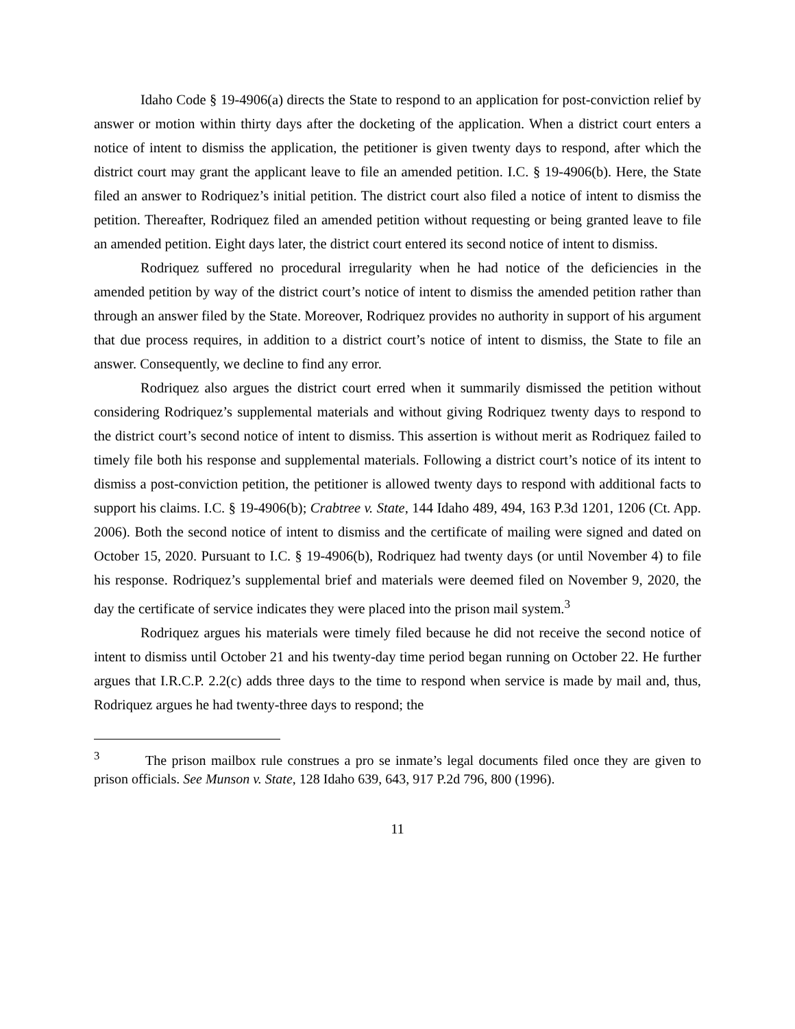Idaho Code § 19-4906(a) directs the State to respond to an application for post-conviction relief by answer or motion within thirty days after the docketing of the application. When a district court enters a notice of intent to dismiss the application, the petitioner is given twenty days to respond, after which the district court may grant the applicant leave to file an amended petition. I.C. § 19-4906(b). Here, the State filed an answer to Rodriquez’s initial petition. The district court also filed a notice of intent to dismiss the petition. Thereafter, Rodriquez filed an amended petition without requesting or being granted leave to file an amended petition. Eight days later, the district court entered its second notice of intent to dismiss.
Rodriquez suffered no procedural irregularity when he had notice of the deficiencies in the amended petition by way of the district court’s notice of intent to dismiss the amended petition rather than through an answer filed by the State. Moreover, Rodriquez provides no authority in support of his argument that due process requires, in addition to a district court’s notice of intent to dismiss, the State to file an answer. Consequently, we decline to find any error.
Rodriquez also argues the district court erred when it summarily dismissed the petition without considering Rodriquez’s supplemental materials and without giving Rodriquez twenty days to respond to the district court’s second notice of intent to dismiss. This assertion is without merit as Rodriquez failed to timely file both his response and supplemental materials. Following a district court’s notice of its intent to dismiss a post-conviction petition, the petitioner is allowed twenty days to respond with additional facts to support his claims. I.C. § 19-4906(b); Crabtree v. State, 144 Idaho 489, 494, 163 P.3d 1201, 1206 (Ct. App. 2006). Both the second notice of intent to dismiss and the certificate of mailing were signed and dated on October 15, 2020. Pursuant to I.C. § 19-4906(b), Rodriquez had twenty days (or until November 4) to file his response. Rodriquez’s supplemental brief and materials were deemed filed on November 9, 2020, the day the certificate of service indicates they were placed into the prison mail system.<sup>3</sup>
Rodriquez argues his materials were timely filed because he did not receive the second notice of intent to dismiss until October 21 and his twenty-day time period began running on October 22. He further argues that I.R.C.P. 2.2(c) adds three days to the time to respond when service is made by mail and, thus, Rodriquez argues he had twenty-three days to respond; the
<sup>3</sup> The prison mailbox rule construes a pro se inmate’s legal documents filed once they are given to prison officials. See Munson v. State, 128 Idaho 639, 643, 917 P.2d 796, 800 (1996).
11